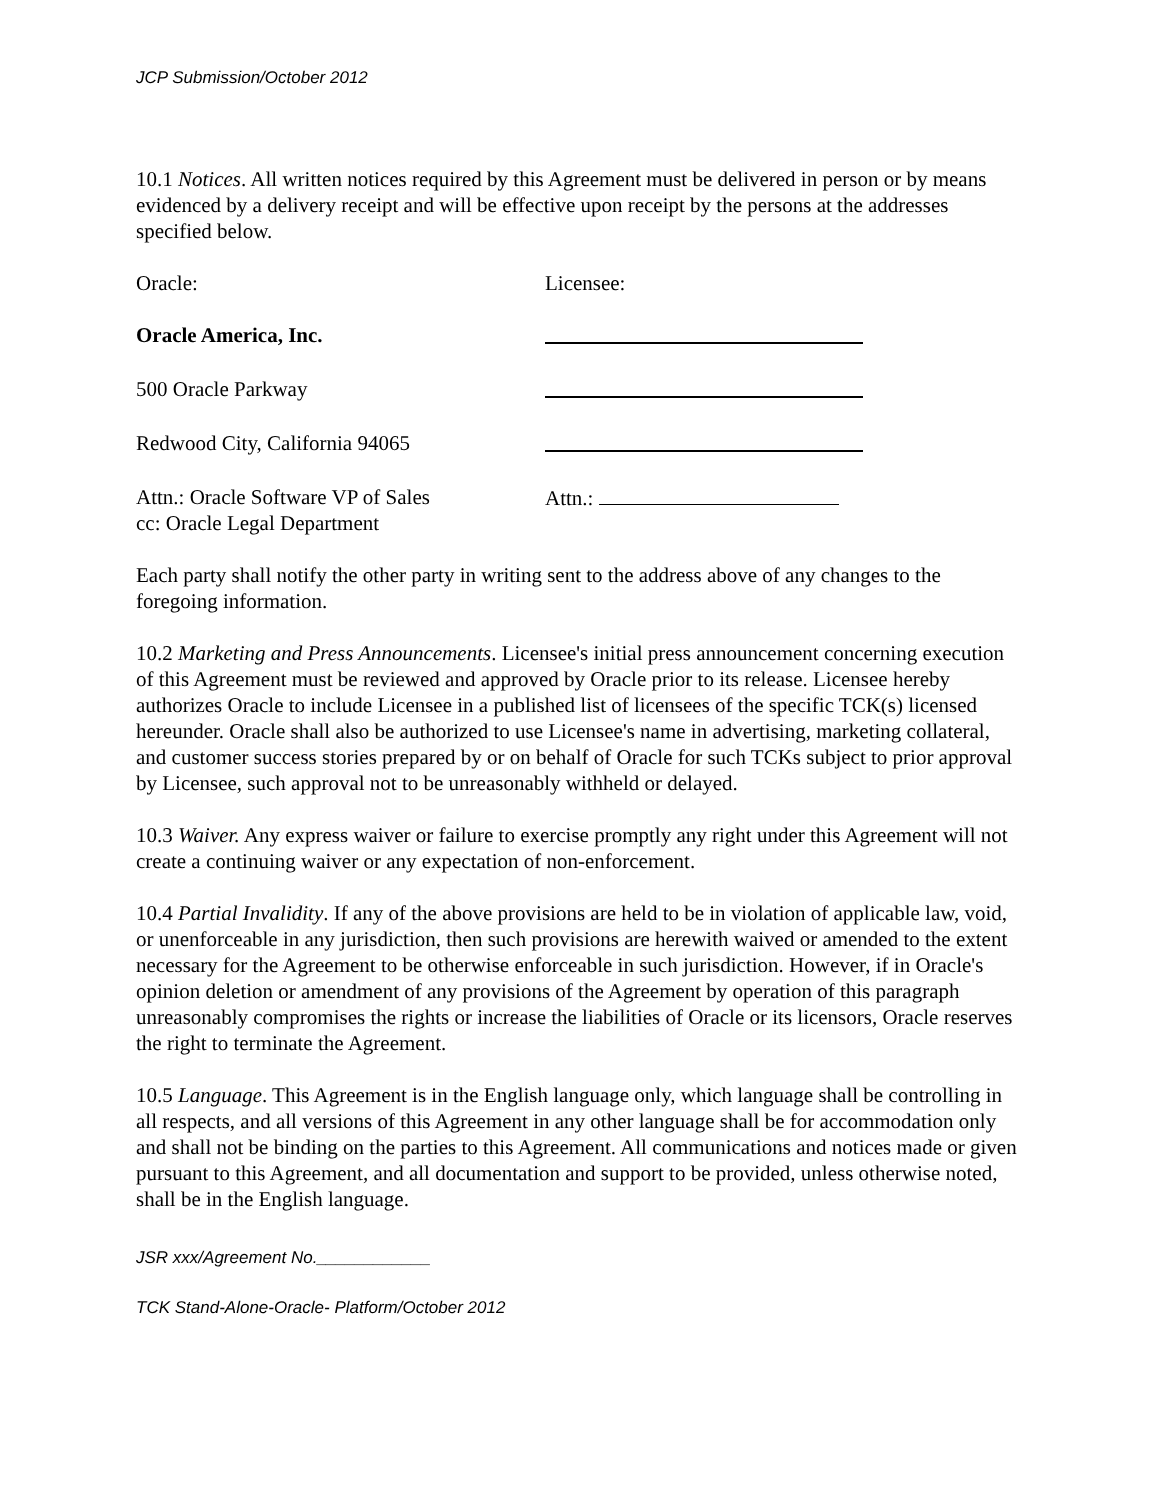JCP Submission/October 2012
10.1 Notices. All written notices required by this Agreement must be delivered in person or by means evidenced by a delivery receipt and will be effective upon receipt by the persons at the addresses specified below.
Oracle: Licensee:
Oracle America, Inc.
500 Oracle Parkway
Redwood City, California 94065
Attn.: Oracle Software VP of Sales
cc: Oracle Legal Department
Attn.:
Each party shall notify the other party in writing sent to the address above of any changes to the foregoing information.
10.2 Marketing and Press Announcements. Licensee's initial press announcement concerning execution of this Agreement must be reviewed and approved by Oracle prior to its release. Licensee hereby authorizes Oracle to include Licensee in a published list of licensees of the specific TCK(s) licensed hereunder. Oracle shall also be authorized to use Licensee's name in advertising, marketing collateral, and customer success stories prepared by or on behalf of Oracle for such TCKs subject to prior approval by Licensee, such approval not to be unreasonably withheld or delayed.
10.3 Waiver. Any express waiver or failure to exercise promptly any right under this Agreement will not create a continuing waiver or any expectation of non-enforcement.
10.4 Partial Invalidity. If any of the above provisions are held to be in violation of applicable law, void, or unenforceable in any jurisdiction, then such provisions are herewith waived or amended to the extent necessary for the Agreement to be otherwise enforceable in such jurisdiction. However, if in Oracle's opinion deletion or amendment of any provisions of the Agreement by operation of this paragraph unreasonably compromises the rights or increase the liabilities of Oracle or its licensors, Oracle reserves the right to terminate the Agreement.
10.5 Language. This Agreement is in the English language only, which language shall be controlling in all respects, and all versions of this Agreement in any other language shall be for accommodation only and shall not be binding on the parties to this Agreement. All communications and notices made or given pursuant to this Agreement, and all documentation and support to be provided, unless otherwise noted, shall be in the English language.
JSR xxx/Agreement No.____________
TCK Stand-Alone-Oracle- Platform/October 2012